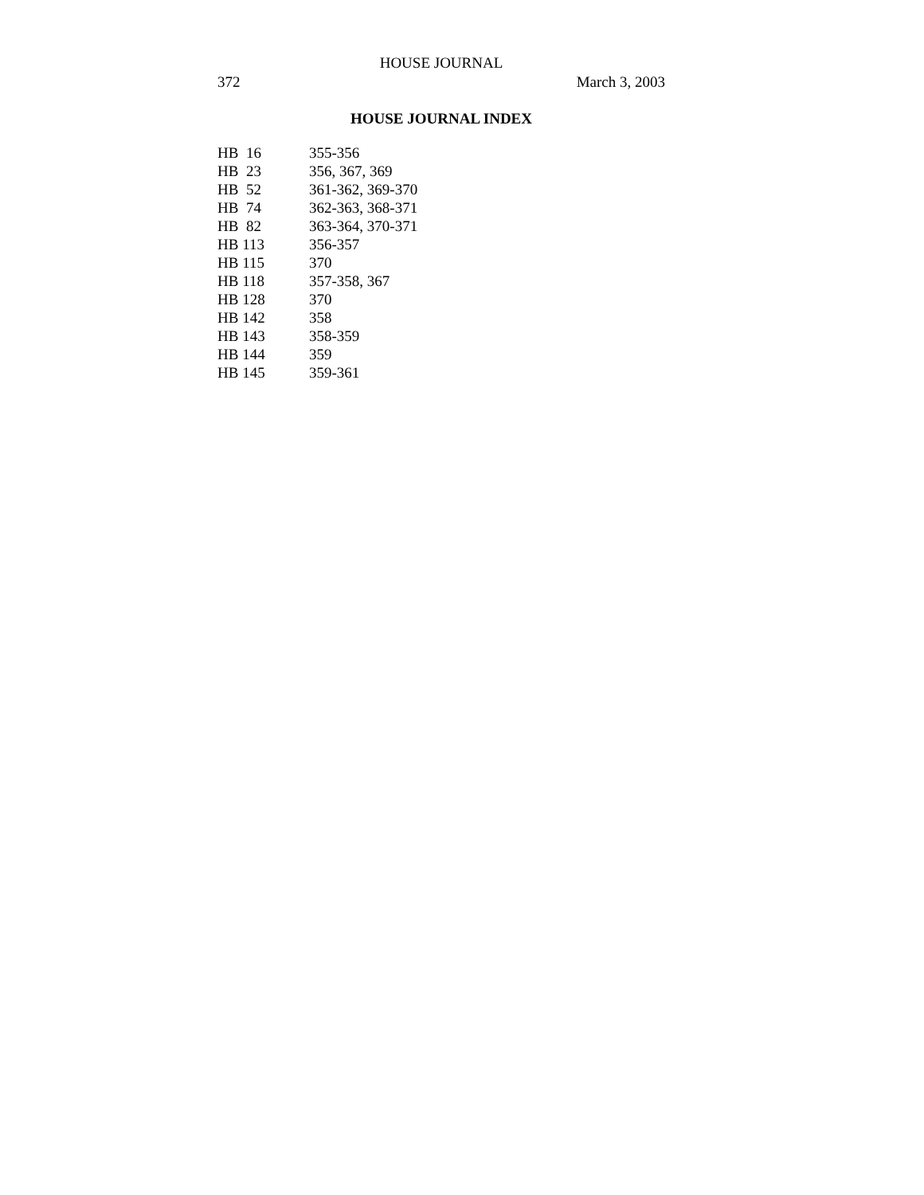HOUSE JOURNAL
372 March 3, 2003
HOUSE JOURNAL INDEX
| HB 16 | 355-356 |
| HB 23 | 356, 367, 369 |
| HB 52 | 361-362, 369-370 |
| HB 74 | 362-363, 368-371 |
| HB 82 | 363-364, 370-371 |
| HB 113 | 356-357 |
| HB 115 | 370 |
| HB 118 | 357-358, 367 |
| HB 128 | 370 |
| HB 142 | 358 |
| HB 143 | 358-359 |
| HB 144 | 359 |
| HB 145 | 359-361 |